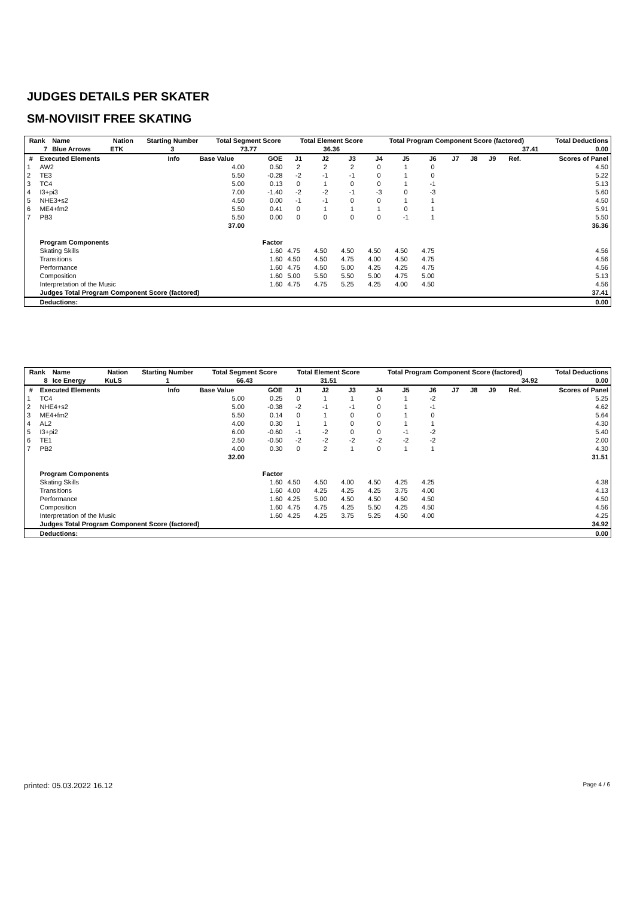JUDGES DETAILS PER SKATER
SM-NOVIISIT FREE SKATING
| Rank | Name | | Nation | Starting Number | Total Segment Score | Total Element Score | Total Program Component Score (factored) | Total Deductions |
| --- | --- | --- | --- | --- | --- | --- | --- | --- |
| 7 | Blue Arrows | | ETK | 3 | 73.77 | 36.36 | 37.41 | 0.00 |
| # | Executed Elements | Info | Base Value | GOE | J1 | J2 | J3 | J4 | J5 | J6 | J7 | J8 | J9 | Ref. | Scores of Panel |
| --- | --- | --- | --- | --- | --- | --- | --- | --- | --- | --- | --- | --- | --- | --- | --- |
| 1 | AW2 | | 4.00 | 0.50 | 2 | 2 | 2 | 0 | 1 | 0 | | | | | 4.50 |
| 2 | TE3 | | 5.50 | -0.28 | -2 | -1 | -1 | 0 | 1 | 0 | | | | | 5.22 |
| 3 | TC4 | | 5.00 | 0.13 | 0 | 1 | 0 | 0 | 1 | -1 | | | | | 5.13 |
| 4 | I3+pi3 | | 7.00 | -1.40 | -2 | -2 | -1 | -3 | 0 | -3 | | | | | 5.60 |
| 5 | NHE3+s2 | | 4.50 | 0.00 | -1 | -1 | 0 | 0 | 1 | 1 | | | | | 4.50 |
| 6 | ME4+fm2 | | 5.50 | 0.41 | 0 | 1 | 1 | 1 | 0 | 1 | | | | | 5.91 |
| 7 | PB3 | | 5.50 | 0.00 | 0 | 0 | 0 | 0 | -1 | 1 | | | | | 5.50 |
| | | | 37.00 | | | | | | | | | | | | 36.36 |
| | Program Components | | | Factor | | | | | | | | | | | |
| | Skating Skills | | | 1.60 | 4.75 | 4.50 | 4.50 | 4.50 | 4.50 | 4.75 | | | | | 4.56 |
| | Transitions | | | 1.60 | 4.50 | 4.50 | 4.75 | 4.00 | 4.50 | 4.75 | | | | | 4.56 |
| | Performance | | | 1.60 | 4.75 | 4.50 | 5.00 | 4.25 | 4.25 | 4.75 | | | | | 4.56 |
| | Composition | | | 1.60 | 5.00 | 5.50 | 5.50 | 5.00 | 4.75 | 5.00 | | | | | 5.13 |
| | Interpretation of the Music | | | 1.60 | 4.75 | 4.75 | 5.25 | 4.25 | 4.00 | 4.50 | | | | | 4.56 |
| | Judges Total Program Component Score (factored) | | | | | | | | | | | | | | 37.41 |
| | Deductions: | | | | | | | | | | | | | | 0.00 |
| Rank | Name | | Nation | Starting Number | Total Segment Score | Total Element Score | Total Program Component Score (factored) | Total Deductions |
| --- | --- | --- | --- | --- | --- | --- | --- | --- |
| 8 | Ice Energy | | KuLS | 1 | 66.43 | 31.51 | 34.92 | 0.00 |
| # | Executed Elements | Info | Base Value | GOE | J1 | J2 | J3 | J4 | J5 | J6 | J7 | J8 | J9 | Ref. | Scores of Panel |
| --- | --- | --- | --- | --- | --- | --- | --- | --- | --- | --- | --- | --- | --- | --- | --- |
| 1 | TC4 | | 5.00 | 0.25 | 0 | 1 | 1 | 0 | 1 | -2 | | | | | 5.25 |
| 2 | NHE4+s2 | | 5.00 | -0.38 | -2 | -1 | -1 | 0 | 1 | -1 | | | | | 4.62 |
| 3 | ME4+fm2 | | 5.50 | 0.14 | 0 | 1 | 0 | 0 | 1 | 0 | | | | | 5.64 |
| 4 | AL2 | | 4.00 | 0.30 | 1 | 1 | 0 | 0 | 1 | 1 | | | | | 4.30 |
| 5 | I3+pi2 | | 6.00 | -0.60 | -1 | -2 | 0 | 0 | -1 | -2 | | | | | 5.40 |
| 6 | TE1 | | 2.50 | -0.50 | -2 | -2 | -2 | -2 | -2 | -2 | | | | | 2.00 |
| 7 | PB2 | | 4.00 | 0.30 | 0 | 2 | 1 | 0 | 1 | 1 | | | | | 4.30 |
| | | | 32.00 | | | | | | | | | | | | 31.51 |
| | Program Components | | | Factor | | | | | | | | | | | |
| | Skating Skills | | | 1.60 | 4.50 | 4.50 | 4.00 | 4.50 | 4.25 | 4.25 | | | | | 4.38 |
| | Transitions | | | 1.60 | 4.00 | 4.25 | 4.25 | 4.25 | 3.75 | 4.00 | | | | | 4.13 |
| | Performance | | | 1.60 | 4.25 | 5.00 | 4.50 | 4.50 | 4.50 | 4.50 | | | | | 4.50 |
| | Composition | | | 1.60 | 4.75 | 4.75 | 4.25 | 5.50 | 4.25 | 4.50 | | | | | 4.56 |
| | Interpretation of the Music | | | 1.60 | 4.25 | 4.25 | 3.75 | 5.25 | 4.50 | 4.00 | | | | | 4.25 |
| | Judges Total Program Component Score (factored) | | | | | | | | | | | | | | 34.92 |
| | Deductions: | | | | | | | | | | | | | | 0.00 |
printed: 05.03.2022 16.12 Page 4 / 6